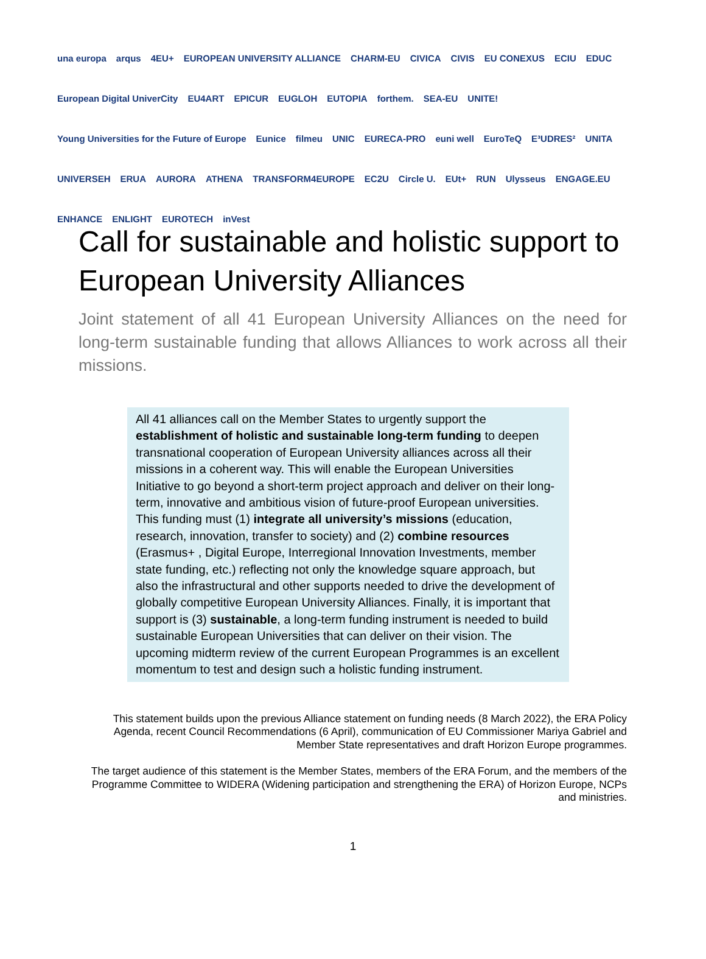una europa arqus 4EU+ EUROPEAN UNIVERSITY ALLIANCE CHARM-EU CIVICA CIVIS EU CONEXUS ECIU EDUC European Digital UniverCity EU4ART EPICUR EUGLOH EUTOPIA forthem. SEA-EU UNITE! Young Universities for the Future of Europe Eunice filmeu UNIC EURECA-PRO euni well EuroTeQ E³UDRES² UNITA UNIVERSEH ERUA AURORA ATHENA TRANSFORM4EUROPE EC2U Circle U. EUt+ RUN Ulysseus ENGAGE.EU ENHANCE ENLIGHT EUROTECH inVest
Call for sustainable and holistic support to European University Alliances
Joint statement of all 41 European University Alliances on the need for long-term sustainable funding that allows Alliances to work across all their missions.
All 41 alliances call on the Member States to urgently support the establishment of holistic and sustainable long-term funding to deepen transnational cooperation of European University alliances across all their missions in a coherent way. This will enable the European Universities Initiative to go beyond a short-term project approach and deliver on their long-term, innovative and ambitious vision of future-proof European universities. This funding must (1) integrate all university’s missions (education, research, innovation, transfer to society) and (2) combine resources (Erasmus+ , Digital Europe, Interregional Innovation Investments, member state funding, etc.) reflecting not only the knowledge square approach, but also the infrastructural and other supports needed to drive the development of globally competitive European University Alliances. Finally, it is important that support is (3) sustainable, a long-term funding instrument is needed to build sustainable European Universities that can deliver on their vision. The upcoming midterm review of the current European Programmes is an excellent momentum to test and design such a holistic funding instrument.
This statement builds upon the previous Alliance statement on funding needs (8 March 2022), the ERA Policy Agenda, recent Council Recommendations (6 April), communication of EU Commissioner Mariya Gabriel and Member State representatives and draft Horizon Europe programmes.
The target audience of this statement is the Member States, members of the ERA Forum, and the members of the Programme Committee to WIDERA (Widening participation and strengthening the ERA) of Horizon Europe, NCPs and ministries.
1